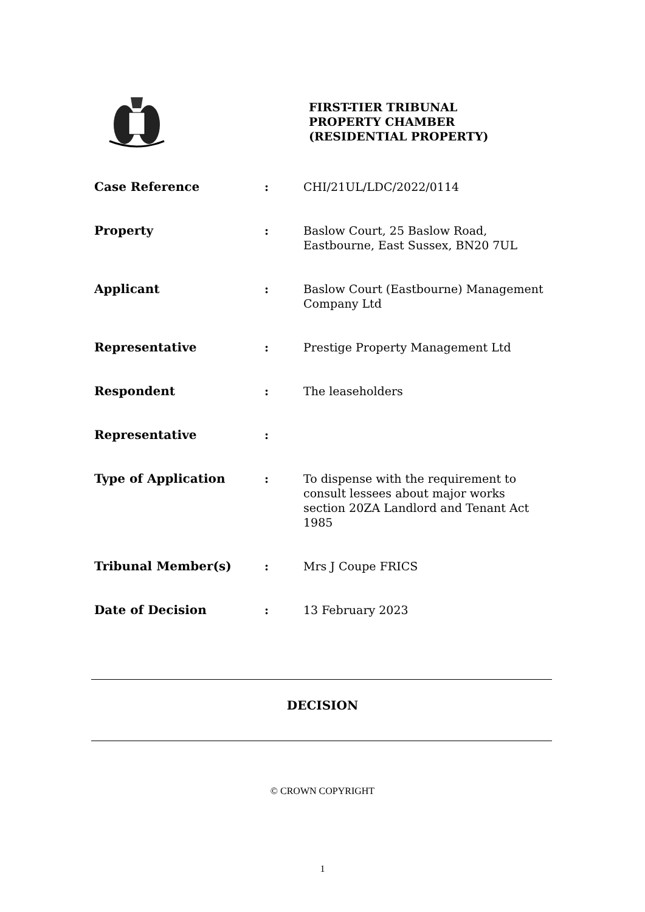FIRST-TIER TRIBUNAL
PROPERTY CHAMBER
(RESIDENTIAL PROPERTY)
| Case Reference | : | CHI/21UL/LDC/2022/0114 |
| Property | : | Baslow Court, 25 Baslow Road, Eastbourne, East Sussex, BN20 7UL |
| Applicant | : | Baslow Court (Eastbourne) Management Company Ltd |
| Representative | : | Prestige Property Management Ltd |
| Respondent | : | The leaseholders |
| Representative | : | |
| Type of Application | : | To dispense with the requirement to consult lessees about major works section 20ZA Landlord and Tenant Act 1985 |
| Tribunal Member(s) | : | Mrs J Coupe FRICS |
| Date of Decision | : | 13 February 2023 |
DECISION
© CROWN COPYRIGHT
1